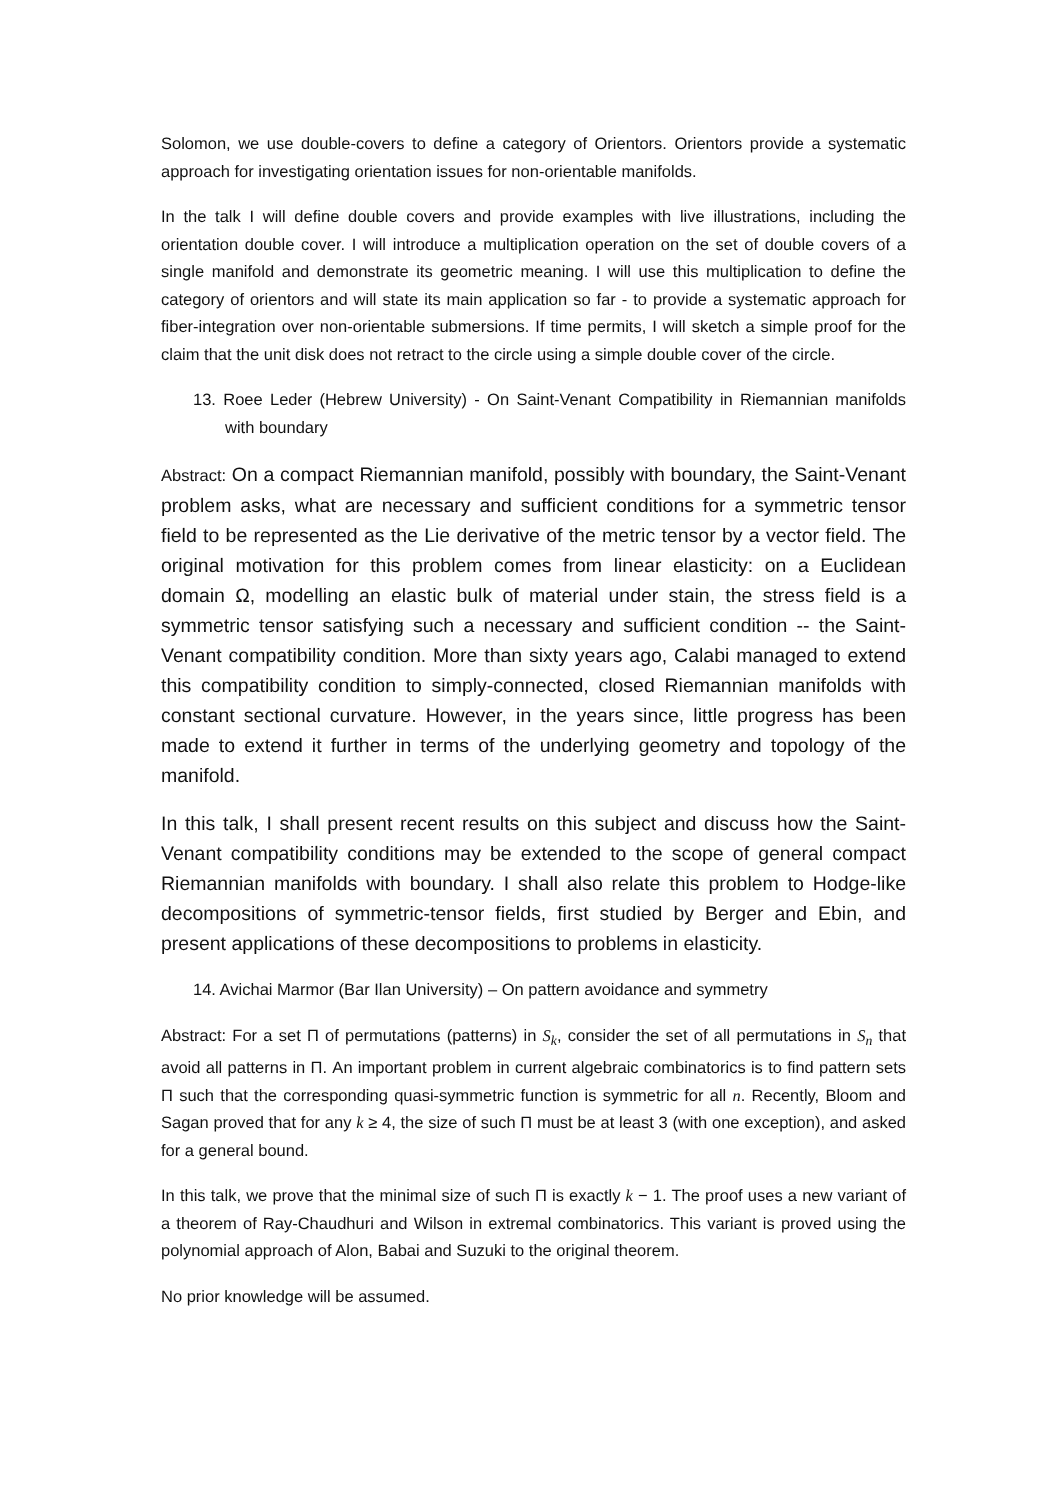Solomon, we use double-covers to define a category of Orientors. Orientors provide a systematic approach for investigating orientation issues for non-orientable manifolds.
In the talk I will define double covers and provide examples with live illustrations, including the orientation double cover. I will introduce a multiplication operation on the set of double covers of a single manifold and demonstrate its geometric meaning. I will use this multiplication to define the category of orientors and will state its main application so far - to provide a systematic approach for fiber-integration over non-orientable submersions. If time permits, I will sketch a simple proof for the claim that the unit disk does not retract to the circle using a simple double cover of the circle.
13. Roee Leder (Hebrew University) - On Saint-Venant Compatibility in Riemannian manifolds with boundary
Abstract: On a compact Riemannian manifold, possibly with boundary, the Saint-Venant problem asks, what are necessary and sufficient conditions for a symmetric tensor field to be represented as the Lie derivative of the metric tensor by a vector field. The original motivation for this problem comes from linear elasticity: on a Euclidean domain Ω, modelling an elastic bulk of material under stain, the stress field is a symmetric tensor satisfying such a necessary and sufficient condition -- the Saint-Venant compatibility condition. More than sixty years ago, Calabi managed to extend this compatibility condition to simply-connected, closed Riemannian manifolds with constant sectional curvature. However, in the years since, little progress has been made to extend it further in terms of the underlying geometry and topology of the manifold.
In this talk, I shall present recent results on this subject and discuss how the Saint-Venant compatibility conditions may be extended to the scope of general compact Riemannian manifolds with boundary. I shall also relate this problem to Hodge-like decompositions of symmetric-tensor fields, first studied by Berger and Ebin, and present applications of these decompositions to problems in elasticity.
14. Avichai Marmor (Bar Ilan University) – On pattern avoidance and symmetry
Abstract: For a set Π of permutations (patterns) in S<sub>k</sub>, consider the set of all permutations in S<sub>n</sub> that avoid all patterns in Π. An important problem in current algebraic combinatorics is to find pattern sets Π such that the corresponding quasi-symmetric function is symmetric for all n. Recently, Bloom and Sagan proved that for any k ≥ 4, the size of such Π must be at least 3 (with one exception), and asked for a general bound.
In this talk, we prove that the minimal size of such Π is exactly k − 1. The proof uses a new variant of a theorem of Ray-Chaudhuri and Wilson in extremal combinatorics. This variant is proved using the polynomial approach of Alon, Babai and Suzuki to the original theorem.
No prior knowledge will be assumed.